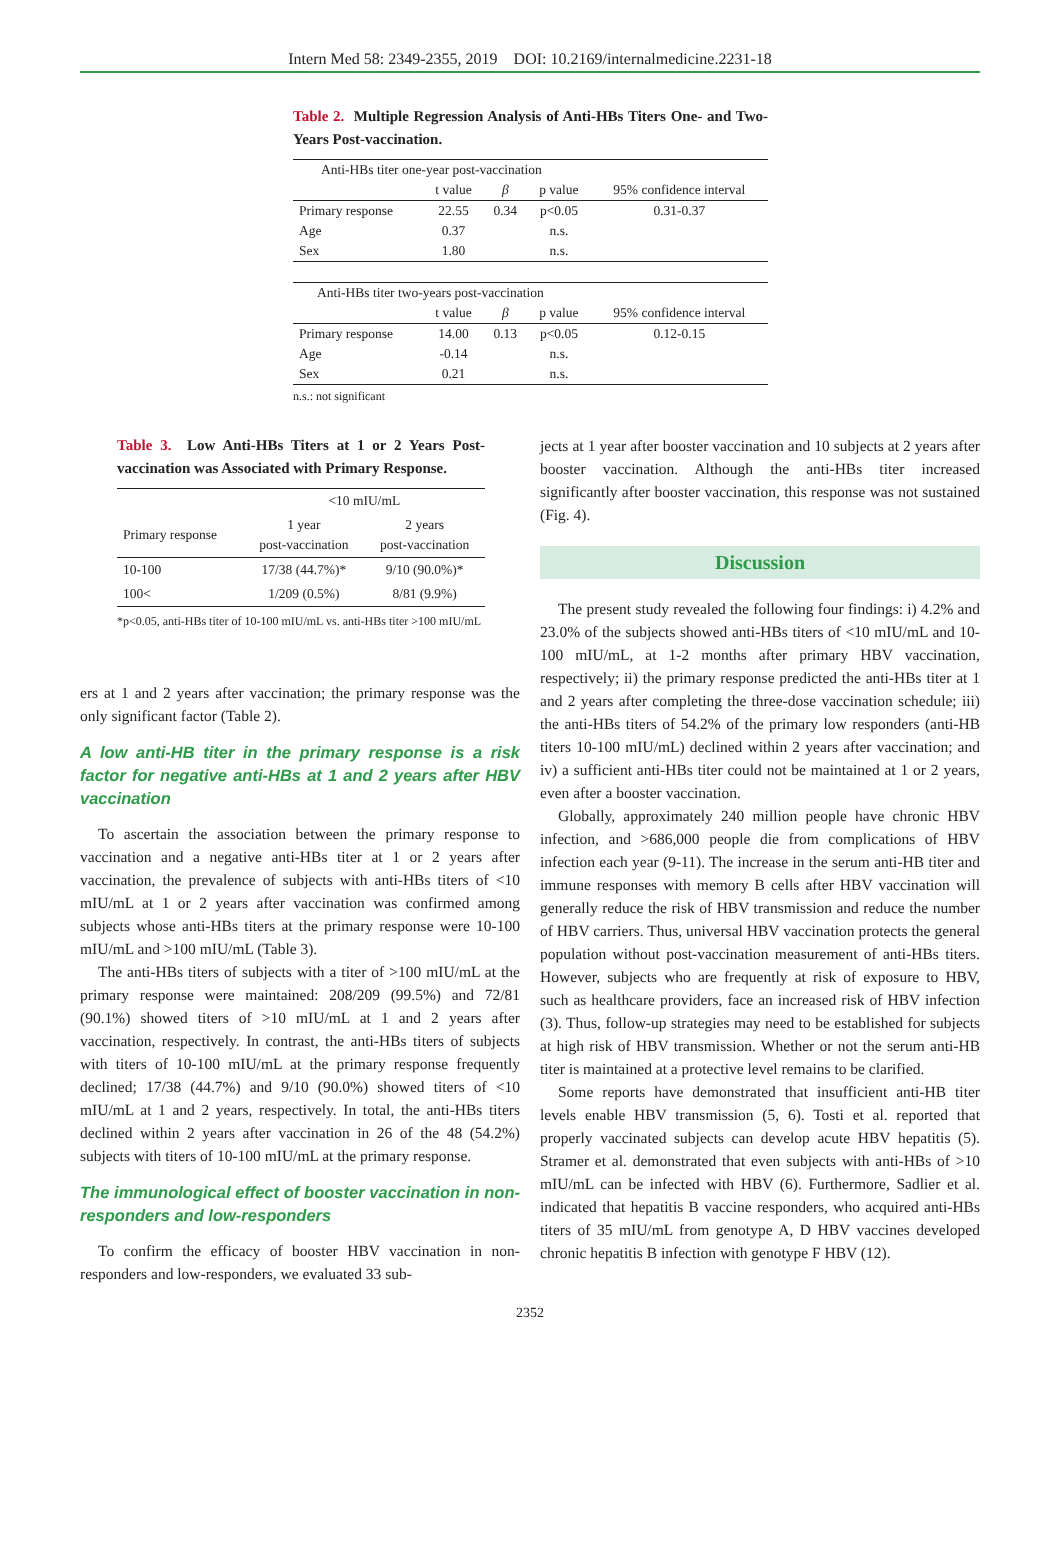Intern Med 58: 2349-2355, 2019 DOI: 10.2169/internalmedicine.2231-18
Table 2. Multiple Regression Analysis of Anti-HBs Titers One- and Two- Years Post-vaccination.
| Anti-HBs titer one-year post-vaccination | | | | |
| | t value | β | p value | 95% confidence interval |
| Primary response | 22.55 | 0.34 | p<0.05 | 0.31-0.37 |
| Age | 0.37 | | n.s. | |
| Sex | 1.80 | | n.s. | |
| Anti-HBs titer two-years post-vaccination | | | | |
| | t value | β | p value | 95% confidence interval |
| Primary response | 14.00 | 0.13 | p<0.05 | 0.12-0.15 |
| Age | -0.14 | | n.s. | |
| Sex | 0.21 | | n.s. | |
n.s.: not significant
Table 3. Low Anti-HBs Titers at 1 or 2 Years Post-vaccination was Associated with Primary Response.
| | <10 mIU/mL | |
| Primary response | 1 year post-vaccination | 2 years post-vaccination |
| 10-100 | 17/38 (44.7%)* | 9/10 (90.0%)* |
| 100< | 1/209 (0.5%) | 8/81 (9.9%) |
*p<0.05, anti-HBs titer of 10-100 mIU/mL vs. anti-HBs titer >100 mIU/mL
ers at 1 and 2 years after vaccination; the primary response was the only significant factor (Table 2).
A low anti-HB titer in the primary response is a risk factor for negative anti-HBs at 1 and 2 years after HBV vaccination
To ascertain the association between the primary response to vaccination and a negative anti-HBs titer at 1 or 2 years after vaccination, the prevalence of subjects with anti-HBs titers of <10 mIU/mL at 1 or 2 years after vaccination was confirmed among subjects whose anti-HBs titers at the primary response were 10-100 mIU/mL and >100 mIU/mL (Table 3).
The anti-HBs titers of subjects with a titer of >100 mIU/mL at the primary response were maintained: 208/209 (99.5%) and 72/81 (90.1%) showed titers of >10 mIU/mL at 1 and 2 years after vaccination, respectively. In contrast, the anti-HBs titers of subjects with titers of 10-100 mIU/mL at the primary response frequently declined; 17/38 (44.7%) and 9/10 (90.0%) showed titers of <10 mIU/mL at 1 and 2 years, respectively. In total, the anti-HBs titers declined within 2 years after vaccination in 26 of the 48 (54.2%) subjects with titers of 10-100 mIU/mL at the primary response.
The immunological effect of booster vaccination in non-responders and low-responders
To confirm the efficacy of booster HBV vaccination in non-responders and low-responders, we evaluated 33 sub-
jects at 1 year after booster vaccination and 10 subjects at 2 years after booster vaccination. Although the anti-HBs titer increased significantly after booster vaccination, this response was not sustained (Fig. 4).
Discussion
The present study revealed the following four findings: i) 4.2% and 23.0% of the subjects showed anti-HBs titers of <10 mIU/mL and 10-100 mIU/mL, at 1-2 months after primary HBV vaccination, respectively; ii) the primary response predicted the anti-HBs titer at 1 and 2 years after completing the three-dose vaccination schedule; iii) the anti-HBs titers of 54.2% of the primary low responders (anti-HB titers 10-100 mIU/mL) declined within 2 years after vaccination; and iv) a sufficient anti-HBs titer could not be maintained at 1 or 2 years, even after a booster vaccination.
Globally, approximately 240 million people have chronic HBV infection, and >686,000 people die from complications of HBV infection each year (9-11). The increase in the serum anti-HB titer and immune responses with memory B cells after HBV vaccination will generally reduce the risk of HBV transmission and reduce the number of HBV carriers. Thus, universal HBV vaccination protects the general population without post-vaccination measurement of anti-HBs titers. However, subjects who are frequently at risk of exposure to HBV, such as healthcare providers, face an increased risk of HBV infection (3). Thus, follow-up strategies may need to be established for subjects at high risk of HBV transmission. Whether or not the serum anti-HB titer is maintained at a protective level remains to be clarified.
Some reports have demonstrated that insufficient anti-HB titer levels enable HBV transmission (5, 6). Tosti et al. reported that properly vaccinated subjects can develop acute HBV hepatitis (5). Stramer et al. demonstrated that even subjects with anti-HBs of >10 mIU/mL can be infected with HBV (6). Furthermore, Sadlier et al. indicated that hepatitis B vaccine responders, who acquired anti-HBs titers of 35 mIU/mL from genotype A, D HBV vaccines developed chronic hepatitis B infection with genotype F HBV (12).
2352